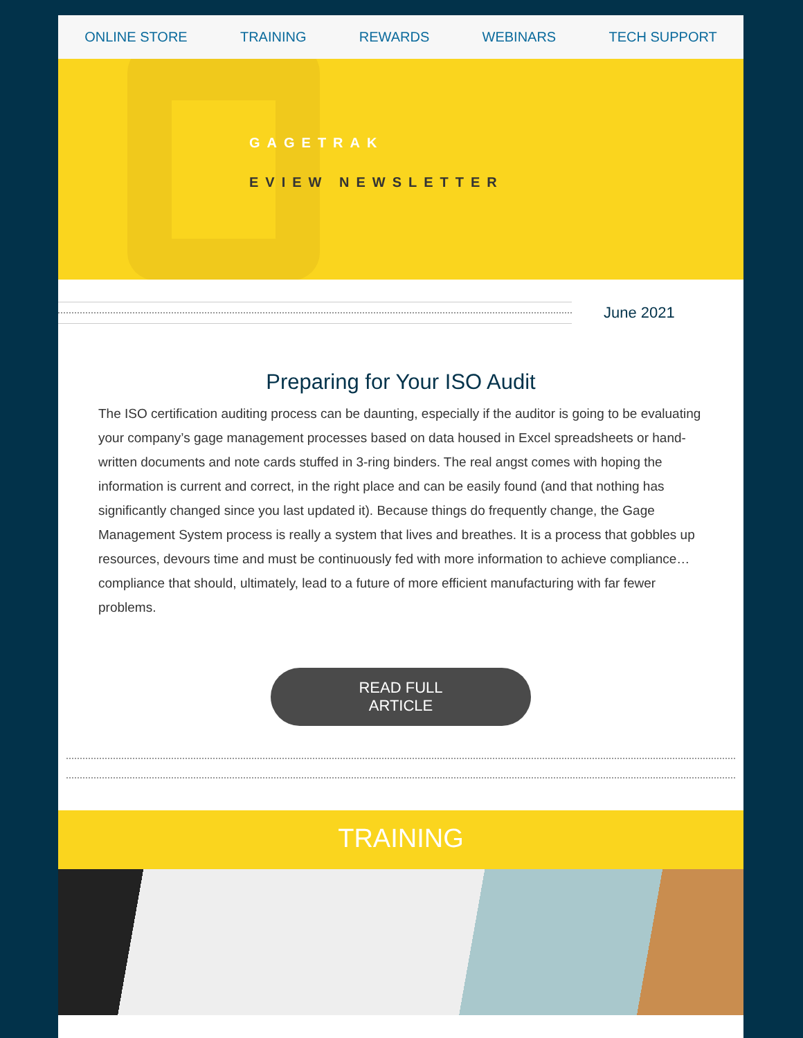ONLINE STORE TRAINING REWARDS WEBINARS TECH SUPPORT
GAGETRAK
EVIEW NEWSLETTER
June 2021
Preparing for Your ISO Audit
The ISO certification auditing process can be daunting, especially if the auditor is going to be evaluating your company’s gage management processes based on data housed in Excel spreadsheets or hand-written documents and note cards stuffed in 3-ring binders. The real angst comes with hoping the information is current and correct, in the right place and can be easily found (and that nothing has significantly changed since you last updated it). Because things do frequently change, the Gage Management System process is really a system that lives and breathes. It is a process that gobbles up resources, devours time and must be continuously fed with more information to achieve compliance… compliance that should, ultimately, lead to a future of more efficient manufacturing with far fewer problems.
READ FULL
ARTICLE
TRAINING